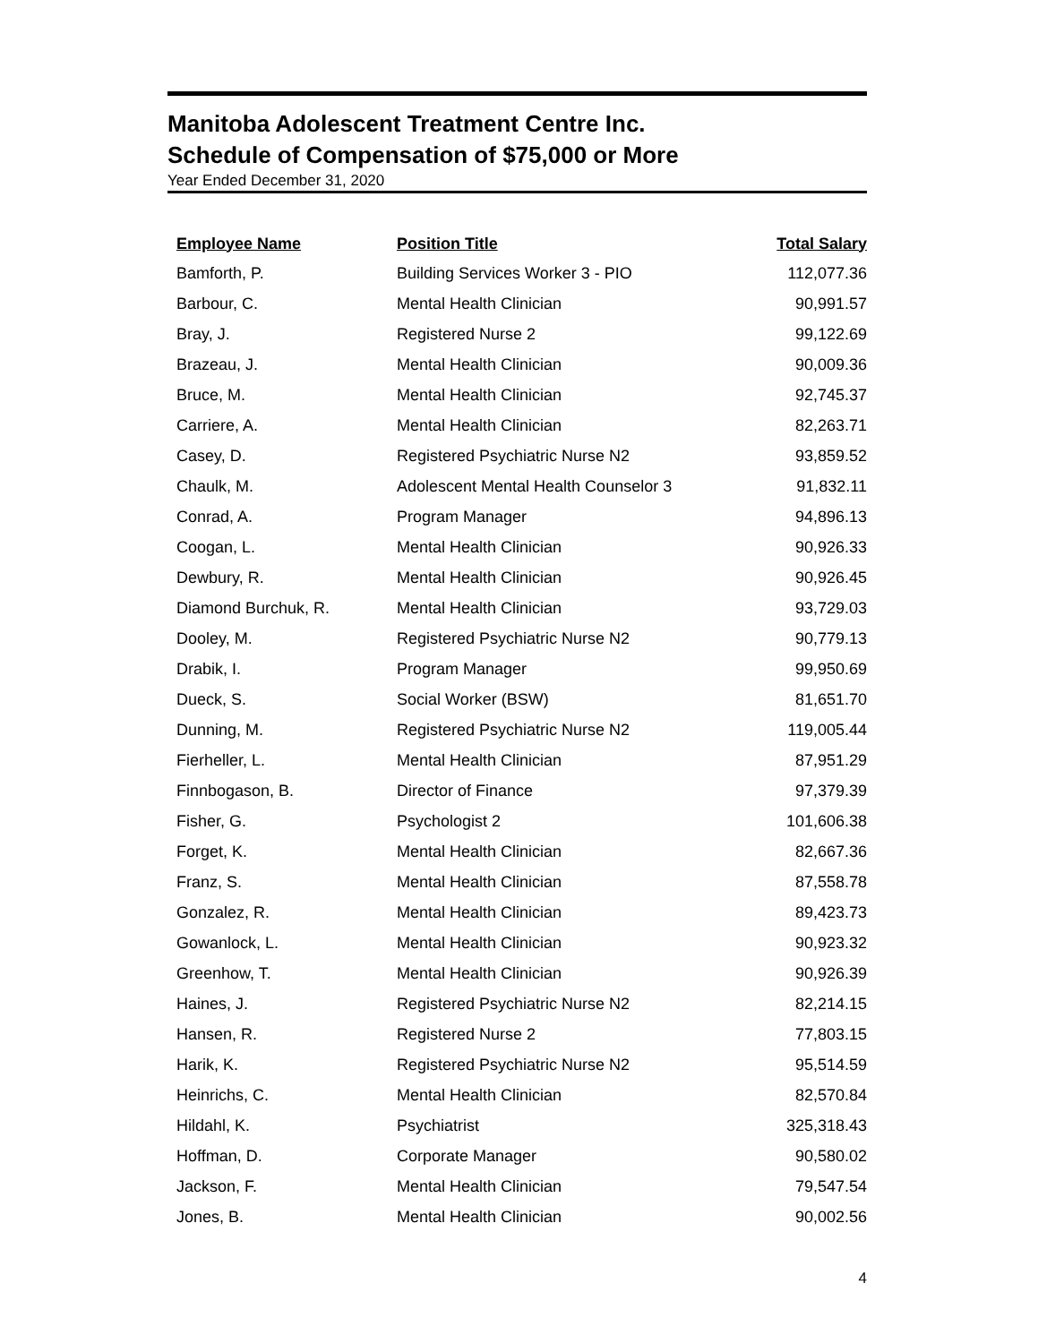Manitoba Adolescent Treatment Centre Inc.
Schedule of Compensation of $75,000 or More
Year Ended December 31, 2020
| Employee Name | Position Title | Total Salary |
| --- | --- | --- |
| Bamforth, P. | Building Services Worker 3 - PIO | 112,077.36 |
| Barbour, C. | Mental Health Clinician | 90,991.57 |
| Bray, J. | Registered Nurse 2 | 99,122.69 |
| Brazeau, J. | Mental Health Clinician | 90,009.36 |
| Bruce, M. | Mental Health Clinician | 92,745.37 |
| Carriere, A. | Mental Health Clinician | 82,263.71 |
| Casey, D. | Registered Psychiatric Nurse N2 | 93,859.52 |
| Chaulk, M. | Adolescent Mental Health Counselor 3 | 91,832.11 |
| Conrad, A. | Program Manager | 94,896.13 |
| Coogan, L. | Mental Health Clinician | 90,926.33 |
| Dewbury, R. | Mental Health Clinician | 90,926.45 |
| Diamond Burchuk, R. | Mental Health Clinician | 93,729.03 |
| Dooley, M. | Registered Psychiatric Nurse N2 | 90,779.13 |
| Drabik, I. | Program Manager | 99,950.69 |
| Dueck, S. | Social Worker (BSW) | 81,651.70 |
| Dunning, M. | Registered Psychiatric Nurse N2 | 119,005.44 |
| Fierheller, L. | Mental Health Clinician | 87,951.29 |
| Finnbogason, B. | Director of Finance | 97,379.39 |
| Fisher, G. | Psychologist 2 | 101,606.38 |
| Forget, K. | Mental Health Clinician | 82,667.36 |
| Franz, S. | Mental Health Clinician | 87,558.78 |
| Gonzalez, R. | Mental Health Clinician | 89,423.73 |
| Gowanlock, L. | Mental Health Clinician | 90,923.32 |
| Greenhow, T. | Mental Health Clinician | 90,926.39 |
| Haines, J. | Registered Psychiatric Nurse N2 | 82,214.15 |
| Hansen, R. | Registered Nurse 2 | 77,803.15 |
| Harik, K. | Registered Psychiatric Nurse N2 | 95,514.59 |
| Heinrichs, C. | Mental Health Clinician | 82,570.84 |
| Hildahl, K. | Psychiatrist | 325,318.43 |
| Hoffman, D. | Corporate Manager | 90,580.02 |
| Jackson, F. | Mental Health Clinician | 79,547.54 |
| Jones, B. | Mental Health Clinician | 90,002.56 |
4